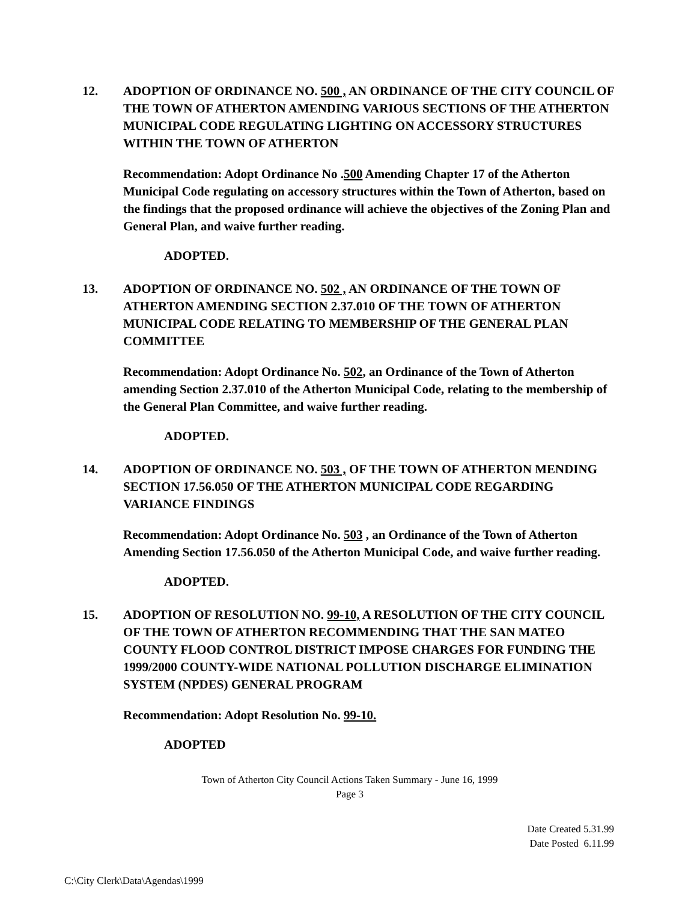12. ADOPTION OF ORDINANCE NO. 500 , AN ORDINANCE OF THE CITY COUNCIL OF THE TOWN OF ATHERTON AMENDING VARIOUS SECTIONS OF THE ATHERTON MUNICIPAL CODE REGULATING LIGHTING ON ACCESSORY STRUCTURES WITHIN THE TOWN OF ATHERTON
Recommendation: Adopt Ordinance No .500 Amending Chapter 17 of the Atherton Municipal Code regulating on accessory structures within the Town of Atherton, based on the findings that the proposed ordinance will achieve the objectives of the Zoning Plan and General Plan, and waive further reading.
ADOPTED.
13. ADOPTION OF ORDINANCE NO. 502 , AN ORDINANCE OF THE TOWN OF ATHERTON AMENDING SECTION 2.37.010 OF THE TOWN OF ATHERTON MUNICIPAL CODE RELATING TO MEMBERSHIP OF THE GENERAL PLAN COMMITTEE
Recommendation: Adopt Ordinance No. 502, an Ordinance of the Town of Atherton amending Section 2.37.010 of the Atherton Municipal Code, relating to the membership of the General Plan Committee, and waive further reading.
ADOPTED.
14. ADOPTION OF ORDINANCE NO. 503 , OF THE TOWN OF ATHERTON MENDING SECTION 17.56.050 OF THE ATHERTON MUNICIPAL CODE REGARDING VARIANCE FINDINGS
Recommendation: Adopt Ordinance No. 503 , an Ordinance of the Town of Atherton Amending Section 17.56.050 of the Atherton Municipal Code, and waive further reading.
ADOPTED.
15. ADOPTION OF RESOLUTION NO. 99-10, A RESOLUTION OF THE CITY COUNCIL OF THE TOWN OF ATHERTON RECOMMENDING THAT THE SAN MATEO COUNTY FLOOD CONTROL DISTRICT IMPOSE CHARGES FOR FUNDING THE 1999/2000 COUNTY-WIDE NATIONAL POLLUTION DISCHARGE ELIMINATION SYSTEM (NPDES) GENERAL PROGRAM
Recommendation: Adopt Resolution No. 99-10.
ADOPTED
Town of Atherton City Council Actions Taken Summary - June 16, 1999
Page 3
Date Created 5.31.99
Date Posted 6.11.99
C:\City Clerk\Data\Agendas\1999